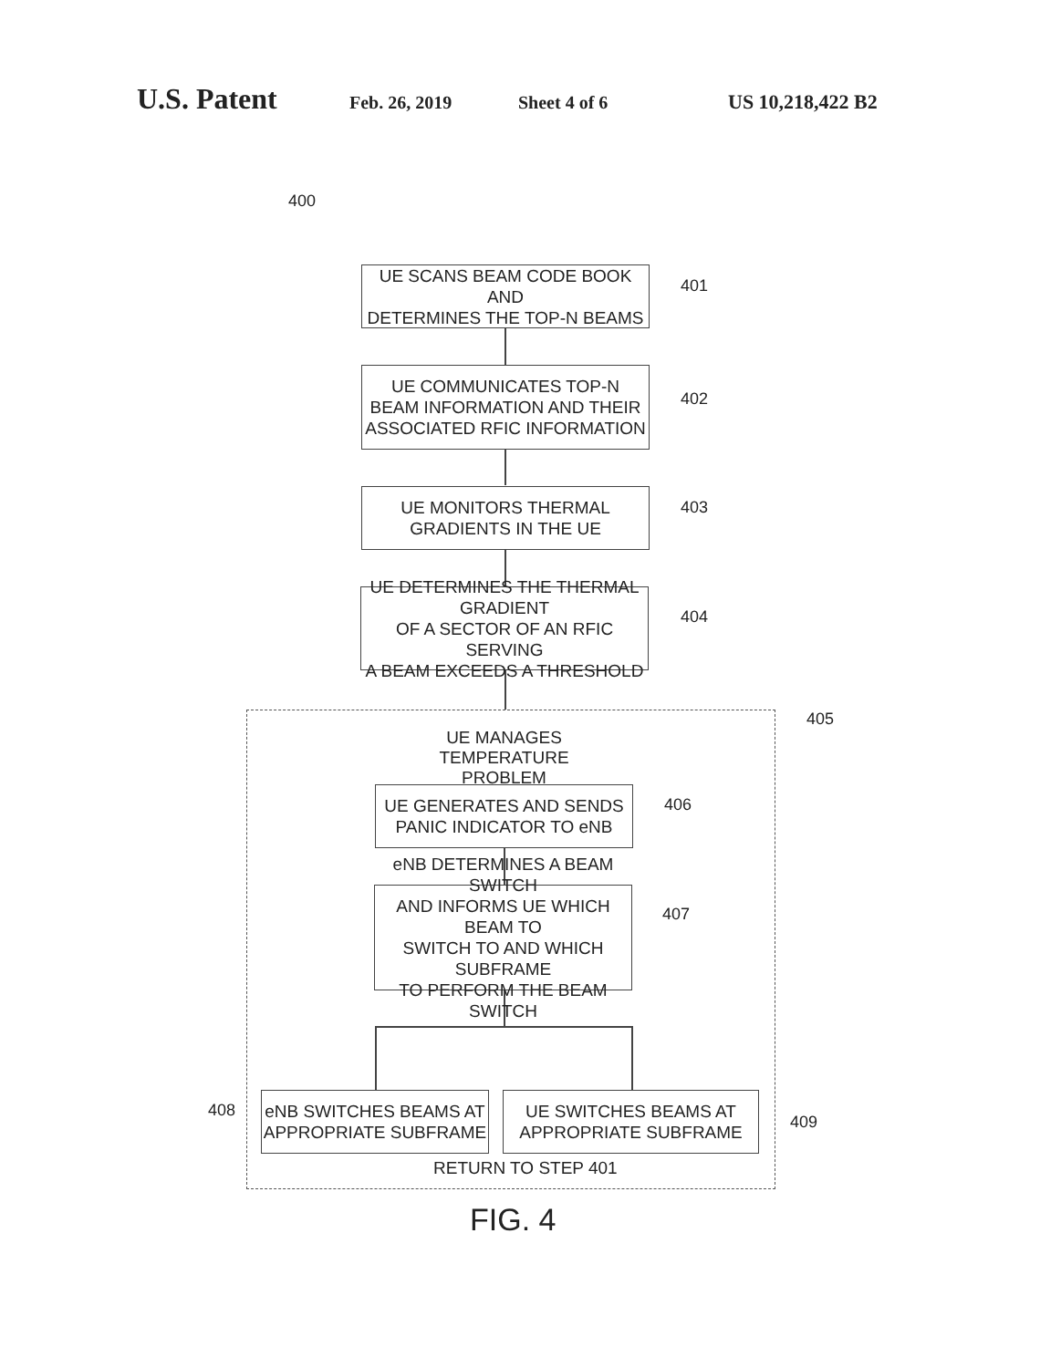U.S. Patent Feb. 26, 2019 Sheet 4 of 6 US 10,218,422 B2
400
UE SCANS BEAM CODE BOOK AND
DETERMINES THE TOP-N BEAMS
401
UE COMMUNICATES TOP-N
BEAM INFORMATION AND THEIR
ASSOCIATED RFIC INFORMATION
402
UE MONITORS THERMAL
GRADIENTS IN THE UE
403
UE DETERMINES THE THERMAL GRADIENT
OF A SECTOR OF AN RFIC SERVING
A BEAM EXCEEDS A THRESHOLD
404
405
UE MANAGES TEMPERATURE
PROBLEM
UE GENERATES AND SENDS
PANIC INDICATOR TO eNB
406
eNB DETERMINES A BEAM SWITCH
AND INFORMS UE WHICH BEAM TO
SWITCH TO AND WHICH SUBFRAME
TO PERFORM THE BEAM SWITCH
407
408
eNB SWITCHES BEAMS AT
APPROPRIATE SUBFRAME
UE SWITCHES BEAMS AT
APPROPRIATE SUBFRAME
409
RETURN TO STEP 401
FIG. 4